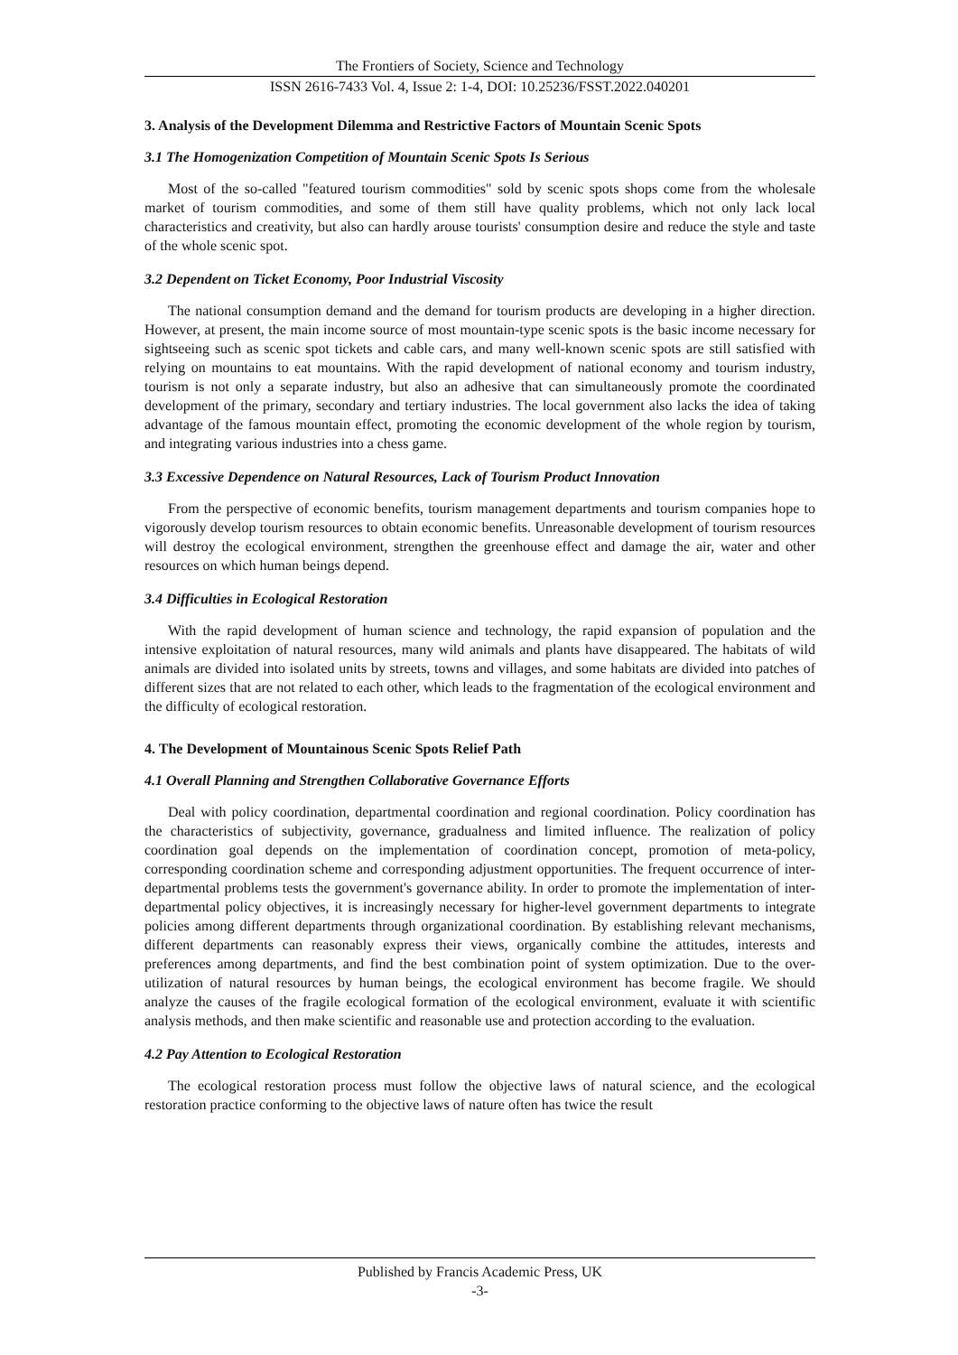The Frontiers of Society, Science and Technology
ISSN 2616-7433 Vol. 4, Issue 2: 1-4, DOI: 10.25236/FSST.2022.040201
3. Analysis of the Development Dilemma and Restrictive Factors of Mountain Scenic Spots
3.1 The Homogenization Competition of Mountain Scenic Spots Is Serious
Most of the so-called "featured tourism commodities" sold by scenic spots shops come from the wholesale market of tourism commodities, and some of them still have quality problems, which not only lack local characteristics and creativity, but also can hardly arouse tourists' consumption desire and reduce the style and taste of the whole scenic spot.
3.2 Dependent on Ticket Economy, Poor Industrial Viscosity
The national consumption demand and the demand for tourism products are developing in a higher direction. However, at present, the main income source of most mountain-type scenic spots is the basic income necessary for sightseeing such as scenic spot tickets and cable cars, and many well-known scenic spots are still satisfied with relying on mountains to eat mountains. With the rapid development of national economy and tourism industry, tourism is not only a separate industry, but also an adhesive that can simultaneously promote the coordinated development of the primary, secondary and tertiary industries. The local government also lacks the idea of taking advantage of the famous mountain effect, promoting the economic development of the whole region by tourism, and integrating various industries into a chess game.
3.3 Excessive Dependence on Natural Resources, Lack of Tourism Product Innovation
From the perspective of economic benefits, tourism management departments and tourism companies hope to vigorously develop tourism resources to obtain economic benefits. Unreasonable development of tourism resources will destroy the ecological environment, strengthen the greenhouse effect and damage the air, water and other resources on which human beings depend.
3.4 Difficulties in Ecological Restoration
With the rapid development of human science and technology, the rapid expansion of population and the intensive exploitation of natural resources, many wild animals and plants have disappeared. The habitats of wild animals are divided into isolated units by streets, towns and villages, and some habitats are divided into patches of different sizes that are not related to each other, which leads to the fragmentation of the ecological environment and the difficulty of ecological restoration.
4. The Development of Mountainous Scenic Spots Relief Path
4.1 Overall Planning and Strengthen Collaborative Governance Efforts
Deal with policy coordination, departmental coordination and regional coordination. Policy coordination has the characteristics of subjectivity, governance, gradualness and limited influence. The realization of policy coordination goal depends on the implementation of coordination concept, promotion of meta-policy, corresponding coordination scheme and corresponding adjustment opportunities. The frequent occurrence of inter-departmental problems tests the government's governance ability. In order to promote the implementation of inter-departmental policy objectives, it is increasingly necessary for higher-level government departments to integrate policies among different departments through organizational coordination. By establishing relevant mechanisms, different departments can reasonably express their views, organically combine the attitudes, interests and preferences among departments, and find the best combination point of system optimization. Due to the over-utilization of natural resources by human beings, the ecological environment has become fragile. We should analyze the causes of the fragile ecological formation of the ecological environment, evaluate it with scientific analysis methods, and then make scientific and reasonable use and protection according to the evaluation.
4.2 Pay Attention to Ecological Restoration
The ecological restoration process must follow the objective laws of natural science, and the ecological restoration practice conforming to the objective laws of nature often has twice the result
Published by Francis Academic Press, UK
-3-